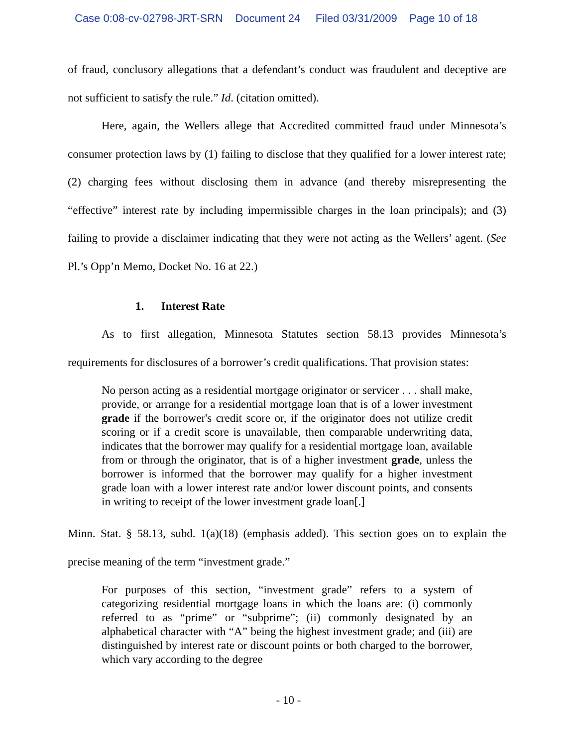Case 0:08-cv-02798-JRT-SRN Document 24 Filed 03/31/2009 Page 10 of 18
of fraud, conclusory allegations that a defendant’s conduct was fraudulent and deceptive are not sufficient to satisfy the rule.” Id. (citation omitted).
Here, again, the Wellers allege that Accredited committed fraud under Minnesota’s consumer protection laws by (1) failing to disclose that they qualified for a lower interest rate; (2) charging fees without disclosing them in advance (and thereby misrepresenting the “effective” interest rate by including impermissible charges in the loan principals); and (3) failing to provide a disclaimer indicating that they were not acting as the Wellers’ agent. (See Pl.’s Opp’n Memo, Docket No. 16 at 22.)
1. Interest Rate
As to first allegation, Minnesota Statutes section 58.13 provides Minnesota’s requirements for disclosures of a borrower’s credit qualifications. That provision states:
No person acting as a residential mortgage originator or servicer . . . shall make, provide, or arrange for a residential mortgage loan that is of a lower investment grade if the borrower's credit score or, if the originator does not utilize credit scoring or if a credit score is unavailable, then comparable underwriting data, indicates that the borrower may qualify for a residential mortgage loan, available from or through the originator, that is of a higher investment grade, unless the borrower is informed that the borrower may qualify for a higher investment grade loan with a lower interest rate and/or lower discount points, and consents in writing to receipt of the lower investment grade loan[.]
Minn. Stat. § 58.13, subd. 1(a)(18) (emphasis added). This section goes on to explain the precise meaning of the term “investment grade.”
For purposes of this section, “investment grade” refers to a system of categorizing residential mortgage loans in which the loans are: (i) commonly referred to as “prime” or “subprime”; (ii) commonly designated by an alphabetical character with “A” being the highest investment grade; and (iii) are distinguished by interest rate or discount points or both charged to the borrower, which vary according to the degree
- 10 -